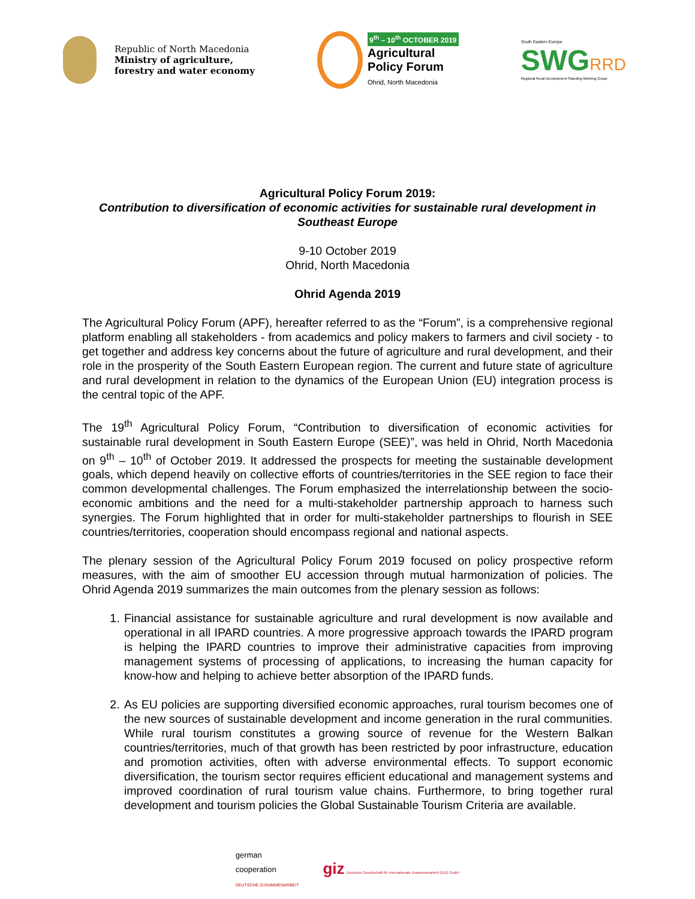Republic of North Macedonia
Ministry of agriculture,
forestry and water economy
9<sup>th</sup> – 10<sup>th</sup> OCTOBER 2019
Agricultural
Policy Forum
Ohrid, North Macedonia
South Eastern Europe
SWG RRD
Regional Rural Development Standing Working Group
Agricultural Policy Forum 2019:
Contribution to diversification of economic activities for sustainable rural development in Southeast Europe
9-10 October 2019
Ohrid, North Macedonia
Ohrid Agenda 2019
The Agricultural Policy Forum (APF), hereafter referred to as the “Forum”, is a comprehensive regional platform enabling all stakeholders - from academics and policy makers to farmers and civil society - to get together and address key concerns about the future of agriculture and rural development, and their role in the prosperity of the South Eastern European region. The current and future state of agriculture and rural development in relation to the dynamics of the European Union (EU) integration process is the central topic of the APF.
The 19<sup>th</sup> Agricultural Policy Forum, “Contribution to diversification of economic activities for sustainable rural development in South Eastern Europe (SEE)”, was held in Ohrid, North Macedonia on 9<sup>th</sup> – 10<sup>th</sup> of October 2019. It addressed the prospects for meeting the sustainable development goals, which depend heavily on collective efforts of countries/territories in the SEE region to face their common developmental challenges. The Forum emphasized the interrelationship between the socio-economic ambitions and the need for a multi-stakeholder partnership approach to harness such synergies. The Forum highlighted that in order for multi-stakeholder partnerships to flourish in SEE countries/territories, cooperation should encompass regional and national aspects.
The plenary session of the Agricultural Policy Forum 2019 focused on policy prospective reform measures, with the aim of smoother EU accession through mutual harmonization of policies. The Ohrid Agenda 2019 summarizes the main outcomes from the plenary session as follows:
1. Financial assistance for sustainable agriculture and rural development is now available and operational in all IPARD countries. A more progressive approach towards the IPARD program is helping the IPARD countries to improve their administrative capacities from improving management systems of processing of applications, to increasing the human capacity for know-how and helping to achieve better absorption of the IPARD funds.
2. As EU policies are supporting diversified economic approaches, rural tourism becomes one of the new sources of sustainable development and income generation in the rural communities. While rural tourism constitutes a growing source of revenue for the Western Balkan countries/territories, much of that growth has been restricted by poor infrastructure, education and promotion activities, often with adverse environmental effects. To support economic diversification, the tourism sector requires efficient educational and management systems and improved coordination of rural tourism value chains. Furthermore, to bring together rural development and tourism policies the Global Sustainable Tourism Criteria are available.
german
cooperation
DEUTSCHE ZUSAMMENARBEIT
giz Deutsche Gesellschaft für Internationale Zusammenarbeit (GIZ) GmbH